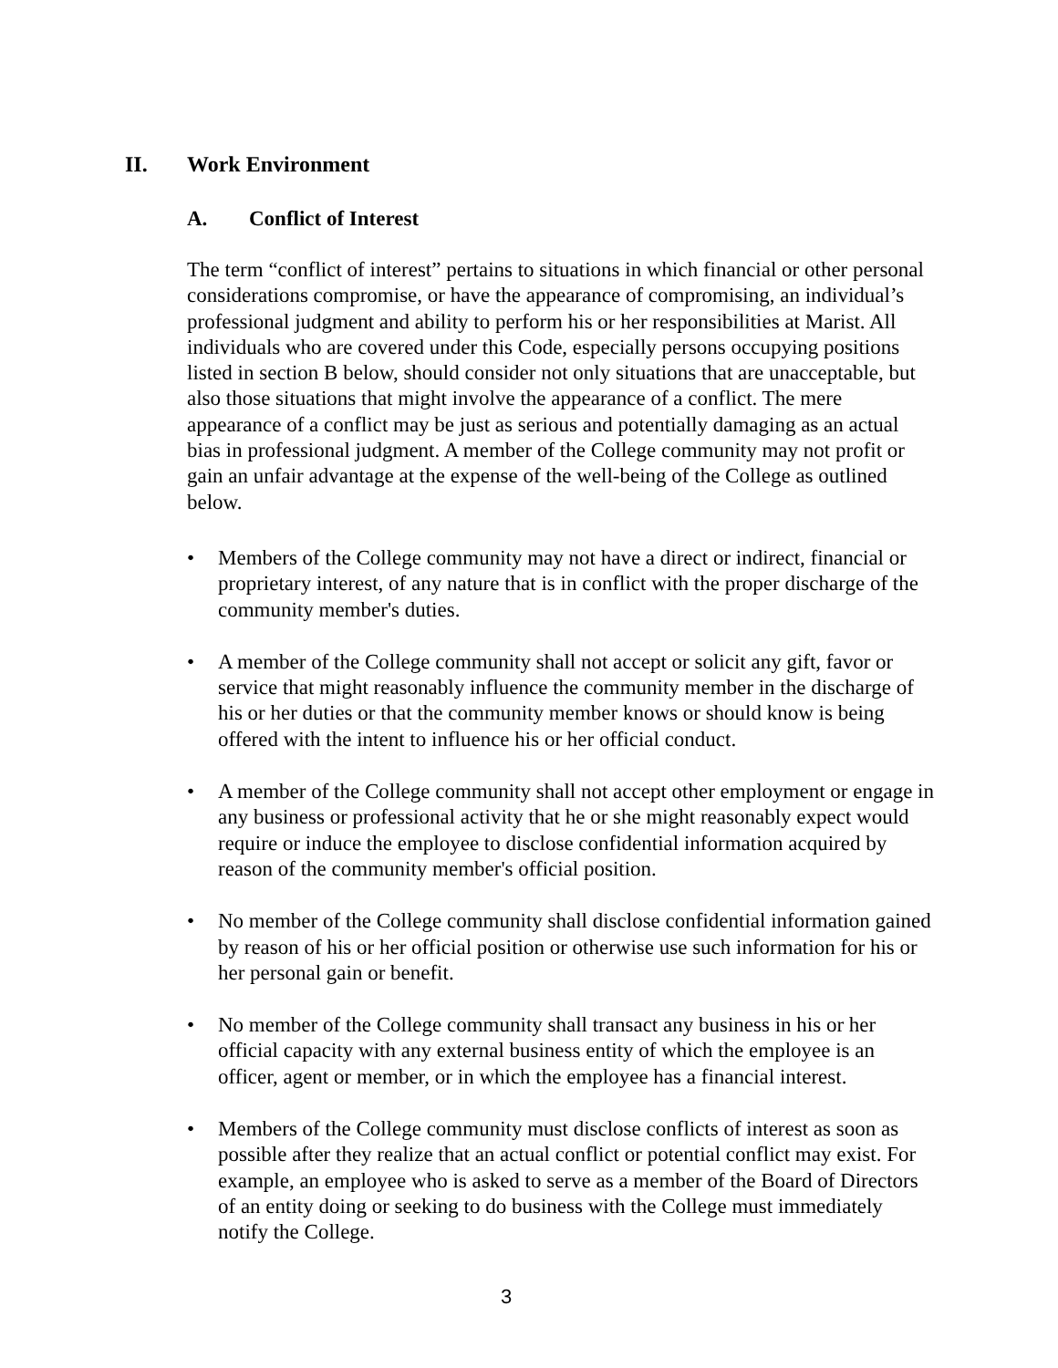II. Work Environment
A. Conflict of Interest
The term “conflict of interest” pertains to situations in which financial or other personal considerations compromise, or have the appearance of compromising, an individual’s professional judgment and ability to perform his or her responsibilities at Marist. All individuals who are covered under this Code, especially persons occupying positions listed in section B below, should consider not only situations that are unacceptable, but also those situations that might involve the appearance of a conflict. The mere appearance of a conflict may be just as serious and potentially damaging as an actual bias in professional judgment. A member of the College community may not profit or gain an unfair advantage at the expense of the well-being of the College as outlined below.
• Members of the College community may not have a direct or indirect, financial or proprietary interest, of any nature that is in conflict with the proper discharge of the community member's duties.
• A member of the College community shall not accept or solicit any gift, favor or service that might reasonably influence the community member in the discharge of his or her duties or that the community member knows or should know is being offered with the intent to influence his or her official conduct.
• A member of the College community shall not accept other employment or engage in any business or professional activity that he or she might reasonably expect would require or induce the employee to disclose confidential information acquired by reason of the community member's official position.
• No member of the College community shall disclose confidential information gained by reason of his or her official position or otherwise use such information for his or her personal gain or benefit.
• No member of the College community shall transact any business in his or her official capacity with any external business entity of which the employee is an officer, agent or member, or in which the employee has a financial interest.
• Members of the College community must disclose conflicts of interest as soon as possible after they realize that an actual conflict or potential conflict may exist. For example, an employee who is asked to serve as a member of the Board of Directors of an entity doing or seeking to do business with the College must immediately notify the College.
3